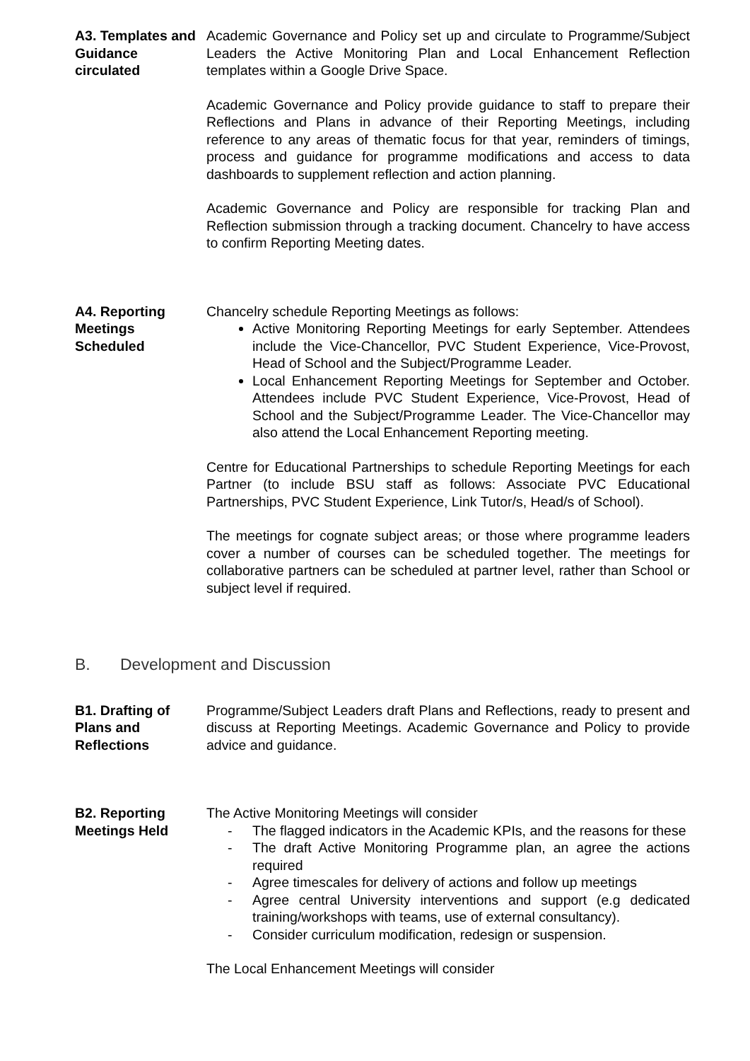A3. Templates and Guidance circulated
Academic Governance and Policy set up and circulate to Programme/Subject Leaders the Active Monitoring Plan and Local Enhancement Reflection templates within a Google Drive Space.
Academic Governance and Policy provide guidance to staff to prepare their Reflections and Plans in advance of their Reporting Meetings, including reference to any areas of thematic focus for that year, reminders of timings, process and guidance for programme modifications and access to data dashboards to supplement reflection and action planning.
Academic Governance and Policy are responsible for tracking Plan and Reflection submission through a tracking document. Chancelry to have access to confirm Reporting Meeting dates.
A4. Reporting Meetings Scheduled
Chancelry schedule Reporting Meetings as follows:
Active Monitoring Reporting Meetings for early September. Attendees include the Vice-Chancellor, PVC Student Experience, Vice-Provost, Head of School and the Subject/Programme Leader.
Local Enhancement Reporting Meetings for September and October. Attendees include PVC Student Experience, Vice-Provost, Head of School and the Subject/Programme Leader. The Vice-Chancellor may also attend the Local Enhancement Reporting meeting.
Centre for Educational Partnerships to schedule Reporting Meetings for each Partner (to include BSU staff as follows: Associate PVC Educational Partnerships, PVC Student Experience, Link Tutor/s, Head/s of School).
The meetings for cognate subject areas; or those where programme leaders cover a number of courses can be scheduled together. The meetings for collaborative partners can be scheduled at partner level, rather than School or subject level if required.
B. Development and Discussion
B1. Drafting of Plans and Reflections
Programme/Subject Leaders draft Plans and Reflections, ready to present and discuss at Reporting Meetings. Academic Governance and Policy to provide advice and guidance.
B2. Reporting Meetings Held
The Active Monitoring Meetings will consider
- The flagged indicators in the Academic KPIs, and the reasons for these
- The draft Active Monitoring Programme plan, an agree the actions required
- Agree timescales for delivery of actions and follow up meetings
- Agree central University interventions and support (e.g dedicated training/workshops with teams, use of external consultancy).
- Consider curriculum modification, redesign or suspension.
The Local Enhancement Meetings will consider